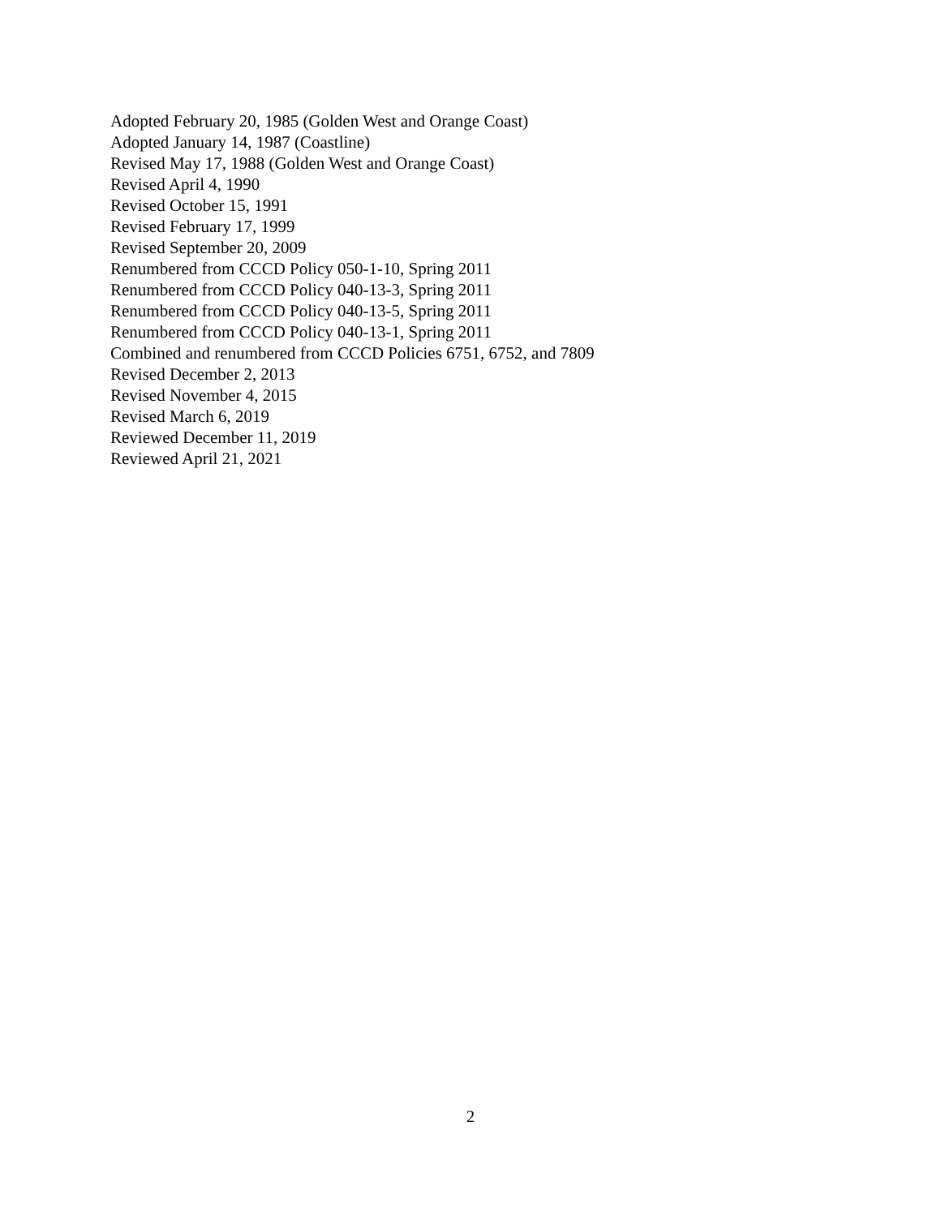Adopted February 20, 1985 (Golden West and Orange Coast)
Adopted January 14, 1987 (Coastline)
Revised May 17, 1988 (Golden West and Orange Coast)
Revised April 4, 1990
Revised October 15, 1991
Revised February 17, 1999
Revised September 20, 2009
Renumbered from CCCD Policy 050-1-10, Spring 2011
Renumbered from CCCD Policy 040-13-3, Spring 2011
Renumbered from CCCD Policy 040-13-5, Spring 2011
Renumbered from CCCD Policy 040-13-1, Spring 2011
Combined and renumbered from CCCD Policies 6751, 6752, and 7809
Revised December 2, 2013
Revised November 4, 2015
Revised March 6, 2019
Reviewed December 11, 2019
Reviewed April 21, 2021
2